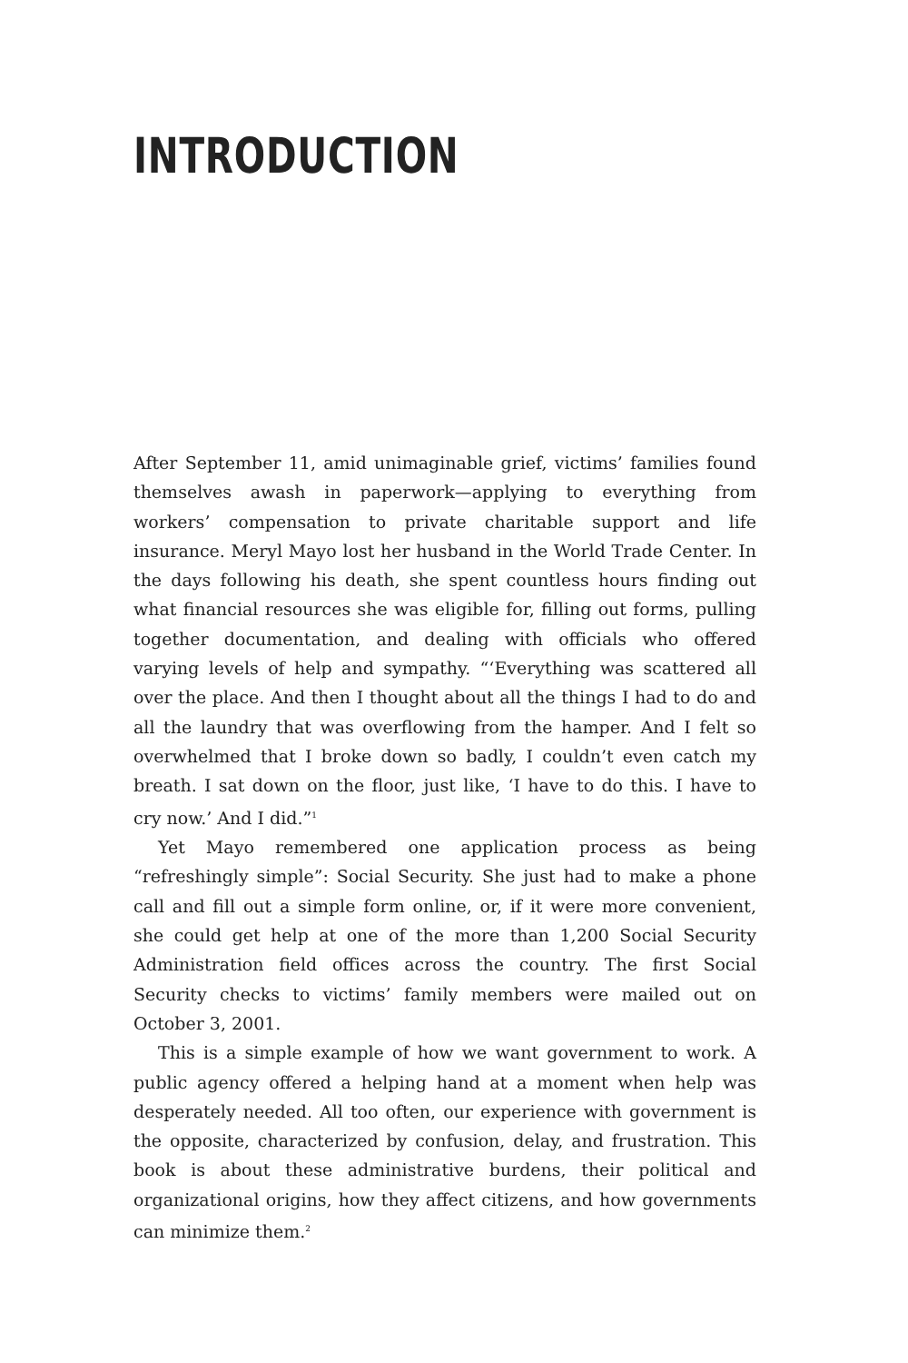INTRODUCTION
After September 11, amid unimaginable grief, victims’ families found themselves awash in paperwork—applying to everything from workers’ compensation to private charitable support and life insurance. Meryl Mayo lost her husband in the World Trade Center. In the days following his death, she spent countless hours finding out what financial resources she was eligible for, filling out forms, pulling together documentation, and dealing with officials who offered varying levels of help and sympathy. “‘Everything was scattered all over the place. And then I thought about all the things I had to do and all the laundry that was overflowing from the hamper. And I felt so overwhelmed that I broke down so badly, I couldn’t even catch my breath. I sat down on the floor, just like, ‘I have to do this. I have to cry now.’ And I did.”<sup>1</sup>
Yet Mayo remembered one application process as being “refreshingly simple”: Social Security. She just had to make a phone call and fill out a simple form online, or, if it were more convenient, she could get help at one of the more than 1,200 Social Security Administration field offices across the country. The first Social Security checks to victims’ family members were mailed out on October 3, 2001.
This is a simple example of how we want government to work. A public agency offered a helping hand at a moment when help was desperately needed. All too often, our experience with government is the opposite, characterized by confusion, delay, and frustration. This book is about these administrative burdens, their political and organizational origins, how they affect citizens, and how governments can minimize them.<sup>2</sup>